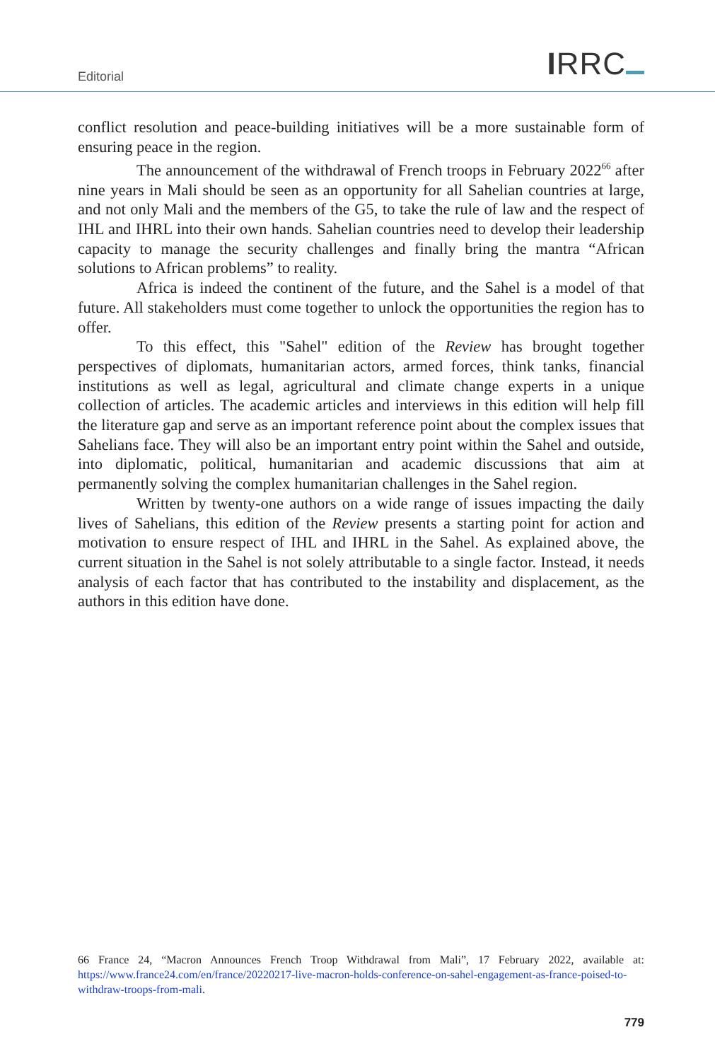Editorial
IRRC
conflict resolution and peace-building initiatives will be a more sustainable form of ensuring peace in the region.
The announcement of the withdrawal of French troops in February 2022<sup>66</sup> after nine years in Mali should be seen as an opportunity for all Sahelian countries at large, and not only Mali and the members of the G5, to take the rule of law and the respect of IHL and IHRL into their own hands. Sahelian countries need to develop their leadership capacity to manage the security challenges and finally bring the mantra “African solutions to African problems” to reality.
Africa is indeed the continent of the future, and the Sahel is a model of that future. All stakeholders must come together to unlock the opportunities the region has to offer.
To this effect, this "Sahel" edition of the Review has brought together perspectives of diplomats, humanitarian actors, armed forces, think tanks, financial institutions as well as legal, agricultural and climate change experts in a unique collection of articles. The academic articles and interviews in this edition will help fill the literature gap and serve as an important reference point about the complex issues that Sahelians face. They will also be an important entry point within the Sahel and outside, into diplomatic, political, humanitarian and academic discussions that aim at permanently solving the complex humanitarian challenges in the Sahel region.
Written by twenty-one authors on a wide range of issues impacting the daily lives of Sahelians, this edition of the Review presents a starting point for action and motivation to ensure respect of IHL and IHRL in the Sahel. As explained above, the current situation in the Sahel is not solely attributable to a single factor. Instead, it needs analysis of each factor that has contributed to the instability and displacement, as the authors in this edition have done.
66 France 24, “Macron Announces French Troop Withdrawal from Mali”, 17 February 2022, available at: https://www.france24.com/en/france/20220217-live-macron-holds-conference-on-sahel-engagement-as-france-poised-to-withdraw-troops-from-mali.
779